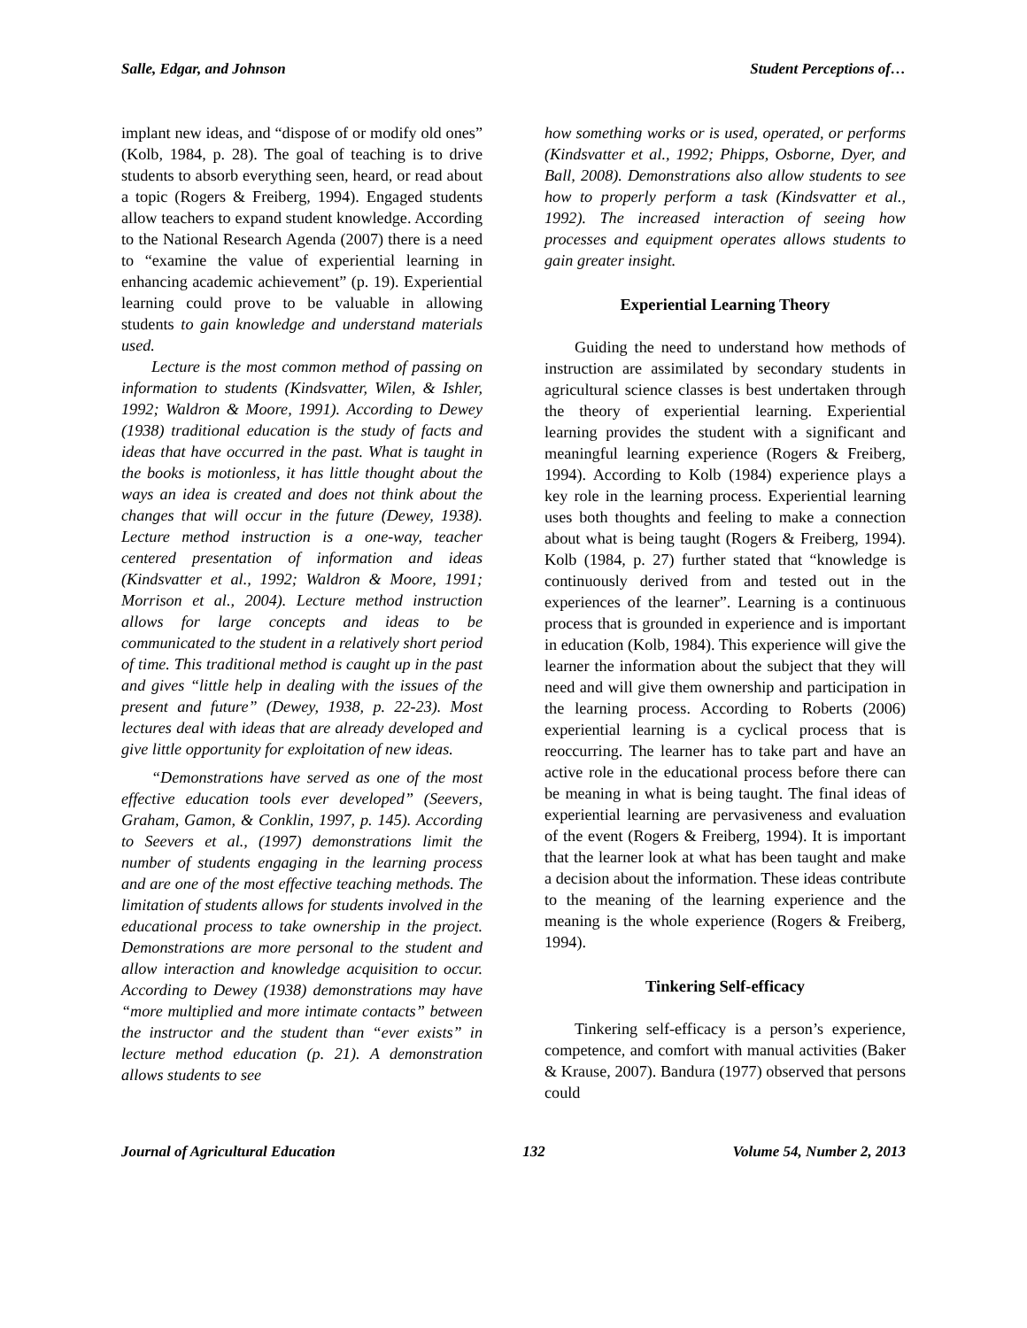Salle, Edgar, and Johnson Student Perceptions of…
implant new ideas, and “dispose of or modify old ones” (Kolb, 1984, p. 28). The goal of teaching is to drive students to absorb everything seen, heard, or read about a topic (Rogers & Freiberg, 1994). Engaged students allow teachers to expand student knowledge. According to the National Research Agenda (2007) there is a need to “examine the value of experiential learning in enhancing academic achievement” (p. 19). Experiential learning could prove to be valuable in allowing students to gain knowledge and understand materials used.
Lecture is the most common method of passing on information to students (Kindsvatter, Wilen, & Ishler, 1992; Waldron & Moore, 1991). According to Dewey (1938) traditional education is the study of facts and ideas that have occurred in the past. What is taught in the books is motionless, it has little thought about the ways an idea is created and does not think about the changes that will occur in the future (Dewey, 1938). Lecture method instruction is a one-way, teacher centered presentation of information and ideas (Kindsvatter et al., 1992; Waldron & Moore, 1991; Morrison et al., 2004). Lecture method instruction allows for large concepts and ideas to be communicated to the student in a relatively short period of time. This traditional method is caught up in the past and gives “little help in dealing with the issues of the present and future” (Dewey, 1938, p. 22-23). Most lectures deal with ideas that are already developed and give little opportunity for exploitation of new ideas.
“Demonstrations have served as one of the most effective education tools ever developed” (Seevers, Graham, Gamon, & Conklin, 1997, p. 145). According to Seevers et al., (1997) demonstrations limit the number of students engaging in the learning process and are one of the most effective teaching methods. The limitation of students allows for students involved in the educational process to take ownership in the project. Demonstrations are more personal to the student and allow interaction and knowledge acquisition to occur. According to Dewey (1938) demonstrations may have “more multiplied and more intimate contacts” between the instructor and the student than “ever exists” in lecture method education (p. 21). A demonstration allows students to see
how something works or is used, operated, or performs (Kindsvatter et al., 1992; Phipps, Osborne, Dyer, and Ball, 2008). Demonstrations also allow students to see how to properly perform a task (Kindsvatter et al., 1992). The increased interaction of seeing how processes and equipment operates allows students to gain greater insight.
Experiential Learning Theory
Guiding the need to understand how methods of instruction are assimilated by secondary students in agricultural science classes is best undertaken through the theory of experiential learning. Experiential learning provides the student with a significant and meaningful learning experience (Rogers & Freiberg, 1994). According to Kolb (1984) experience plays a key role in the learning process. Experiential learning uses both thoughts and feeling to make a connection about what is being taught (Rogers & Freiberg, 1994). Kolb (1984, p. 27) further stated that “knowledge is continuously derived from and tested out in the experiences of the learner”. Learning is a continuous process that is grounded in experience and is important in education (Kolb, 1984). This experience will give the learner the information about the subject that they will need and will give them ownership and participation in the learning process. According to Roberts (2006) experiential learning is a cyclical process that is reoccurring. The learner has to take part and have an active role in the educational process before there can be meaning in what is being taught. The final ideas of experiential learning are pervasiveness and evaluation of the event (Rogers & Freiberg, 1994). It is important that the learner look at what has been taught and make a decision about the information. These ideas contribute to the meaning of the learning experience and the meaning is the whole experience (Rogers & Freiberg, 1994).
Tinkering Self-efficacy
Tinkering self-efficacy is a person’s experience, competence, and comfort with manual activities (Baker & Krause, 2007). Bandura (1977) observed that persons could
Journal of Agricultural Education 132 Volume 54, Number 2, 2013